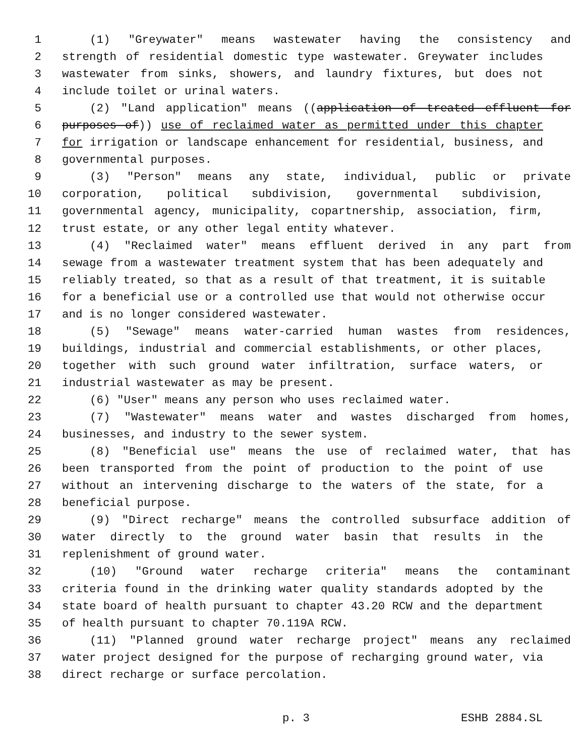1 (1) "Greywater" means wastewater having the consistency and
2 strength of residential domestic type wastewater. Greywater includes
3 wastewater from sinks, showers, and laundry fixtures, but does not
4 include toilet or urinal waters.
5 (2) "Land application" means ((application of treated effluent for
6 purposes of)) use of reclaimed water as permitted under this chapter
7 for irrigation or landscape enhancement for residential, business, and
8 governmental purposes.
9 (3) "Person" means any state, individual, public or private
10 corporation, political subdivision, governmental subdivision,
11 governmental agency, municipality, copartnership, association, firm,
12 trust estate, or any other legal entity whatever.
13 (4) "Reclaimed water" means effluent derived in any part from
14 sewage from a wastewater treatment system that has been adequately and
15 reliably treated, so that as a result of that treatment, it is suitable
16 for a beneficial use or a controlled use that would not otherwise occur
17 and is no longer considered wastewater.
18 (5) "Sewage" means water-carried human wastes from residences,
19 buildings, industrial and commercial establishments, or other places,
20 together with such ground water infiltration, surface waters, or
21 industrial wastewater as may be present.
22 (6) "User" means any person who uses reclaimed water.
23 (7) "Wastewater" means water and wastes discharged from homes,
24 businesses, and industry to the sewer system.
25 (8) "Beneficial use" means the use of reclaimed water, that has
26 been transported from the point of production to the point of use
27 without an intervening discharge to the waters of the state, for a
28 beneficial purpose.
29 (9) "Direct recharge" means the controlled subsurface addition of
30 water directly to the ground water basin that results in the
31 replenishment of ground water.
32 (10) "Ground water recharge criteria" means the contaminant
33 criteria found in the drinking water quality standards adopted by the
34 state board of health pursuant to chapter 43.20 RCW and the department
35 of health pursuant to chapter 70.119A RCW.
36 (11) "Planned ground water recharge project" means any reclaimed
37 water project designed for the purpose of recharging ground water, via
38 direct recharge or surface percolation.
p. 3 ESHB 2884.SL